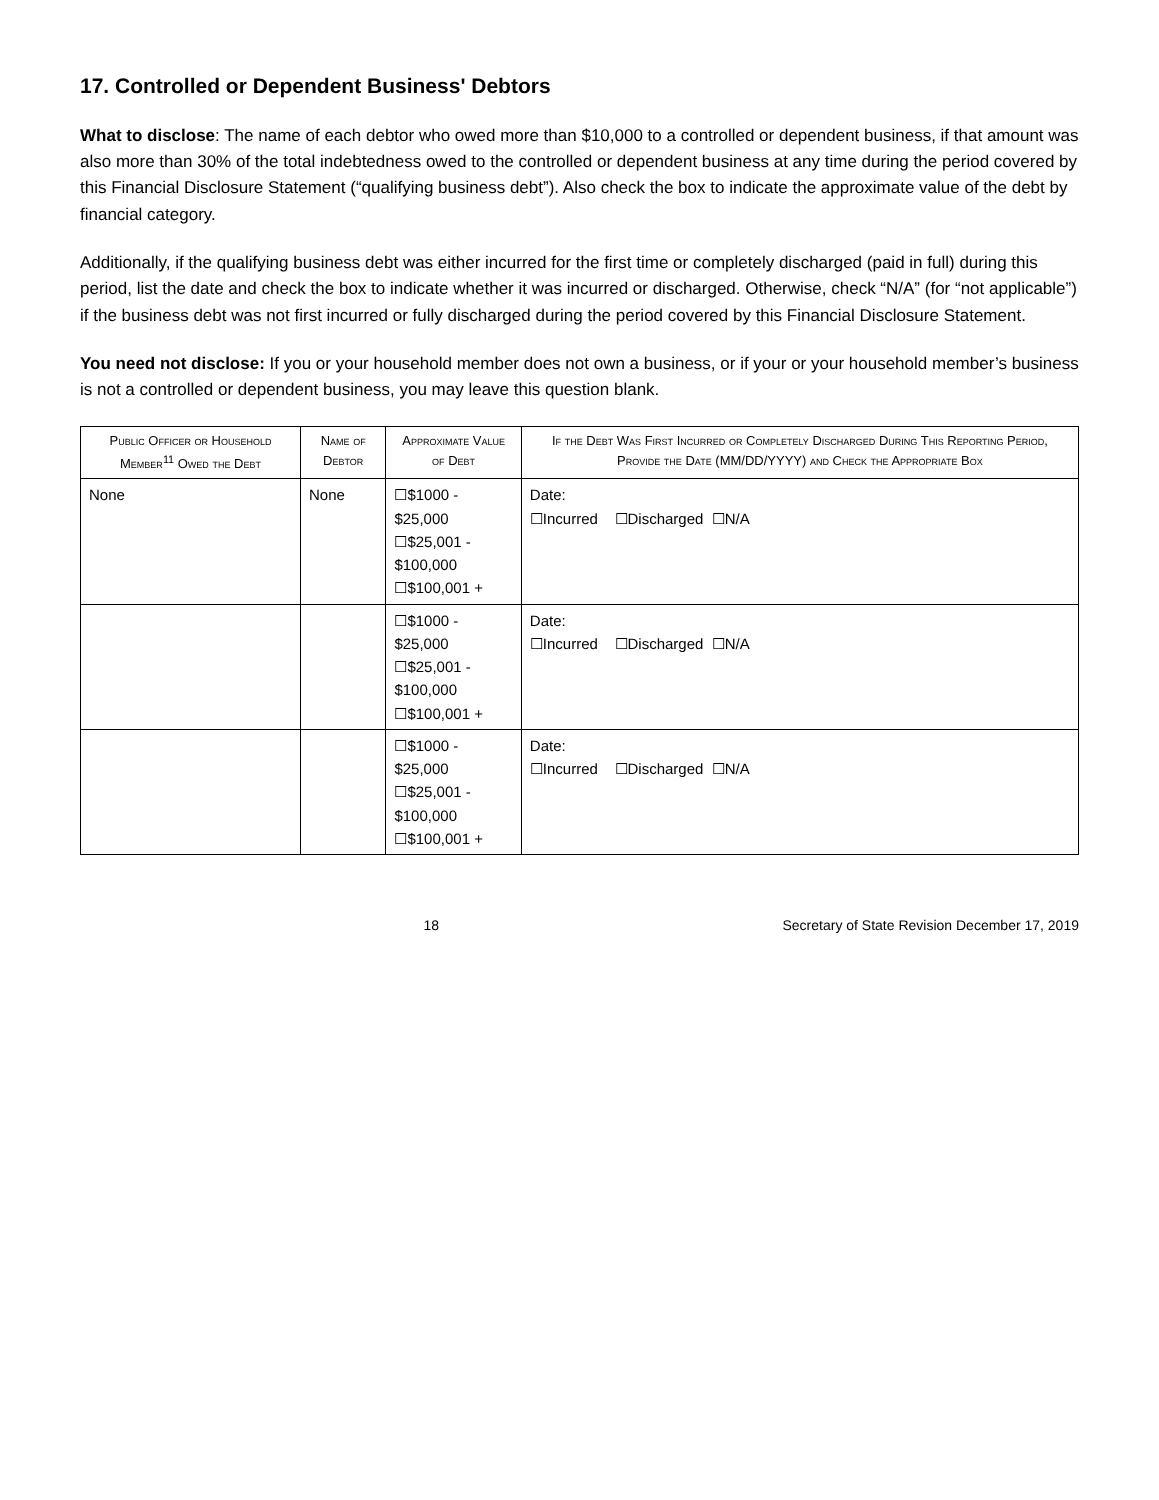17. Controlled or Dependent Business' Debtors
What to disclose: The name of each debtor who owed more than $10,000 to a controlled or dependent business, if that amount was also more than 30% of the total indebtedness owed to the controlled or dependent business at any time during the period covered by this Financial Disclosure Statement (“qualifying business debt”). Also check the box to indicate the approximate value of the debt by financial category.
Additionally, if the qualifying business debt was either incurred for the first time or completely discharged (paid in full) during this period, list the date and check the box to indicate whether it was incurred or discharged. Otherwise, check “N/A” (for “not applicable”) if the business debt was not first incurred or fully discharged during the period covered by this Financial Disclosure Statement.
You need not disclose: If you or your household member does not own a business, or if your or your household member’s business is not a controlled or dependent business, you may leave this question blank.
| Public Officer or Household Member<sup>11</sup> Owed the Debt | Name of Debtor | Approximate Value of Debt | If the Debt Was First Incurred or Completely Discharged During This Reporting Period, Provide the Date (MM/DD/YYYY) and Check the Appropriate Box |
| --- | --- | --- | --- |
| None | None | ☐$1000 - $25,000 ☐$25,001 - $100,000 ☐$100,001 + | Date: ☐Incurred ☐Discharged ☐N/A |
| | | ☐$1000 - $25,000 ☐$25,001 - $100,000 ☐$100,001 + | Date: ☐Incurred ☐Discharged ☐N/A |
| | | ☐$1000 - $25,000 ☐$25,001 - $100,000 ☐$100,001 + | Date: ☐Incurred ☐Discharged ☐N/A |
18 Secretary of State Revision December 17, 2019